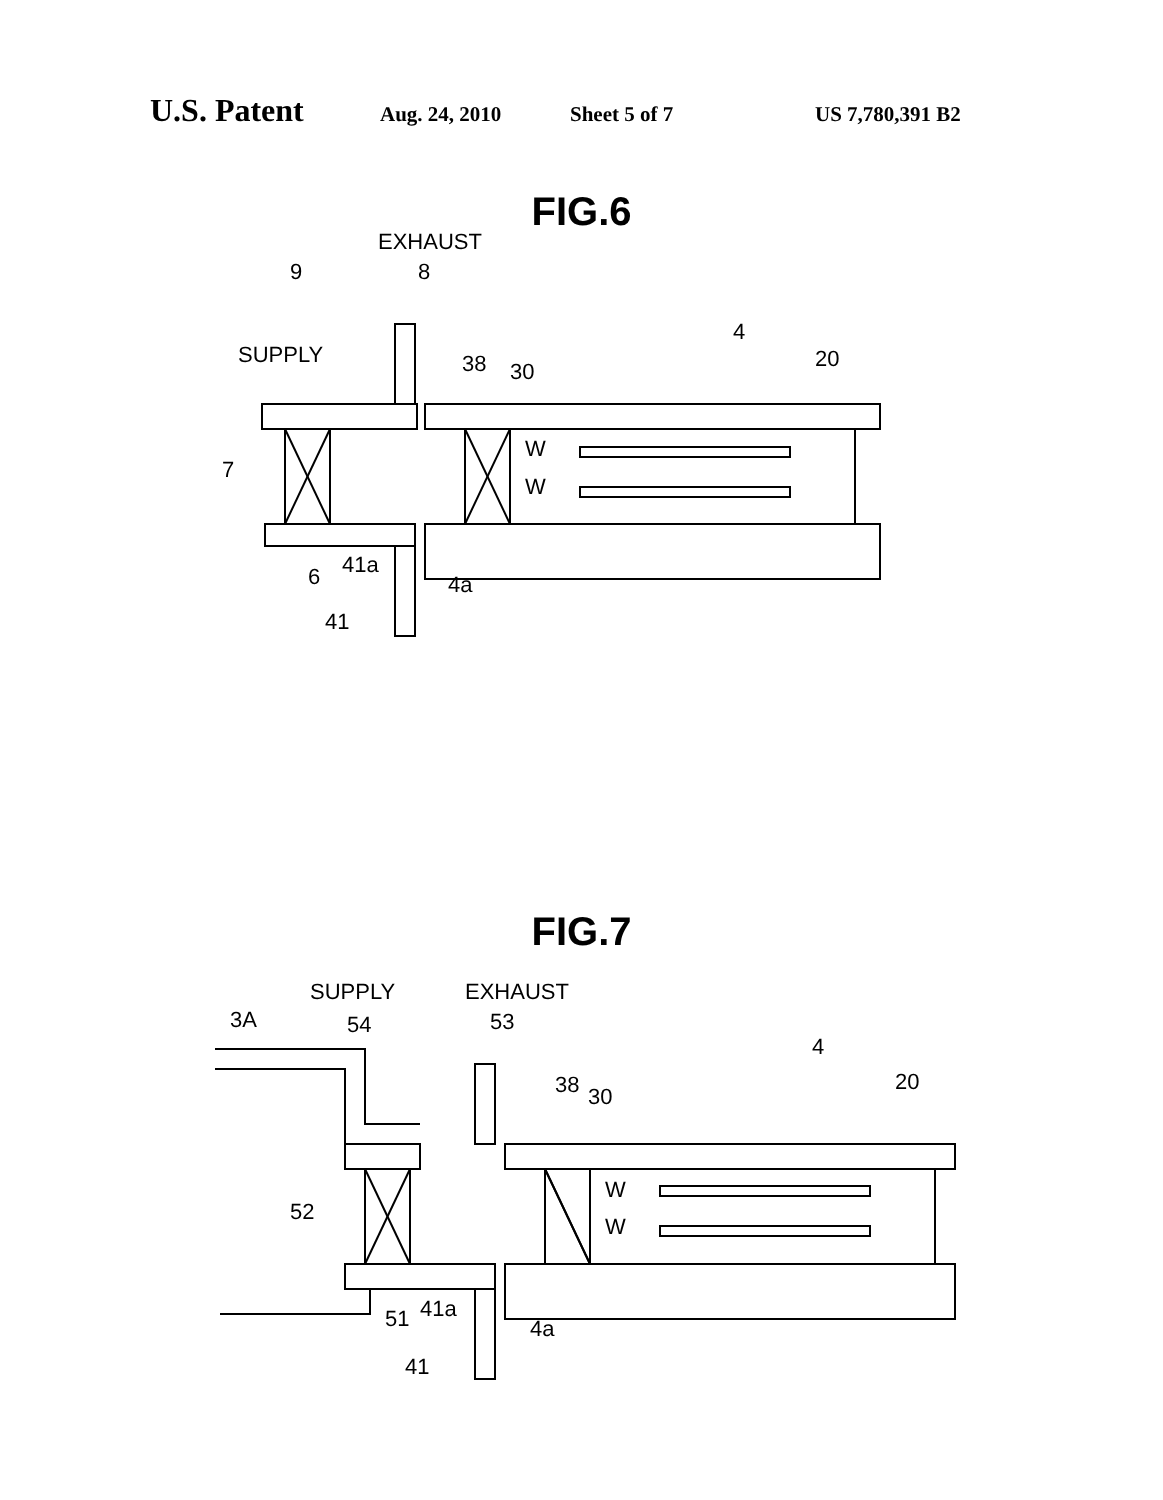U.S. Patent Aug. 24, 2010 Sheet 5 of 7 US 7,780,391 B2
FIG.6
EXHAUST
9
8
SUPPLY
38
30
4
20
W
W
7
6
41a
4a
41
FIG.7
SUPPLY
EXHAUST
3A
54
53
38
30
4
20
W
W
52
51
41a
4a
41